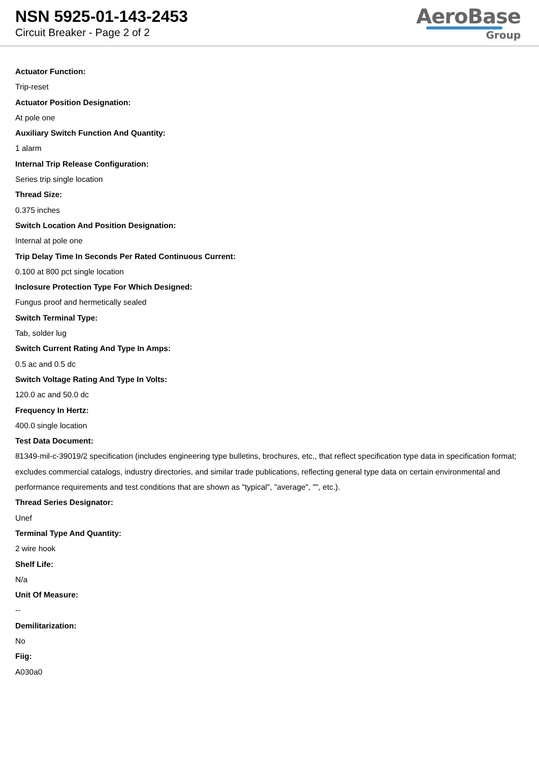NSN 5925-01-143-2453
Circuit Breaker - Page 2 of 2
AeroBase
Group
Actuator Function:
Trip-reset
Actuator Position Designation:
At pole one
Auxiliary Switch Function And Quantity:
1 alarm
Internal Trip Release Configuration:
Series trip single location
Thread Size:
0.375 inches
Switch Location And Position Designation:
Internal at pole one
Trip Delay Time In Seconds Per Rated Continuous Current:
0.100 at 800 pct single location
Inclosure Protection Type For Which Designed:
Fungus proof and hermetically sealed
Switch Terminal Type:
Tab, solder lug
Switch Current Rating And Type In Amps:
0.5 ac and 0.5 dc
Switch Voltage Rating And Type In Volts:
120.0 ac and 50.0 dc
Frequency In Hertz:
400.0 single location
Test Data Document:
81349-mil-c-39019/2 specification (includes engineering type bulletins, brochures, etc., that reflect specification type data in specification format; excludes commercial catalogs, industry directories, and similar trade publications, reflecting general type data on certain environmental and performance requirements and test conditions that are shown as "typical", "average", "", etc.).
Thread Series Designator:
Unef
Terminal Type And Quantity:
2 wire hook
Shelf Life:
N/a
Unit Of Measure:
--
Demilitarization:
No
Fiig:
A030a0